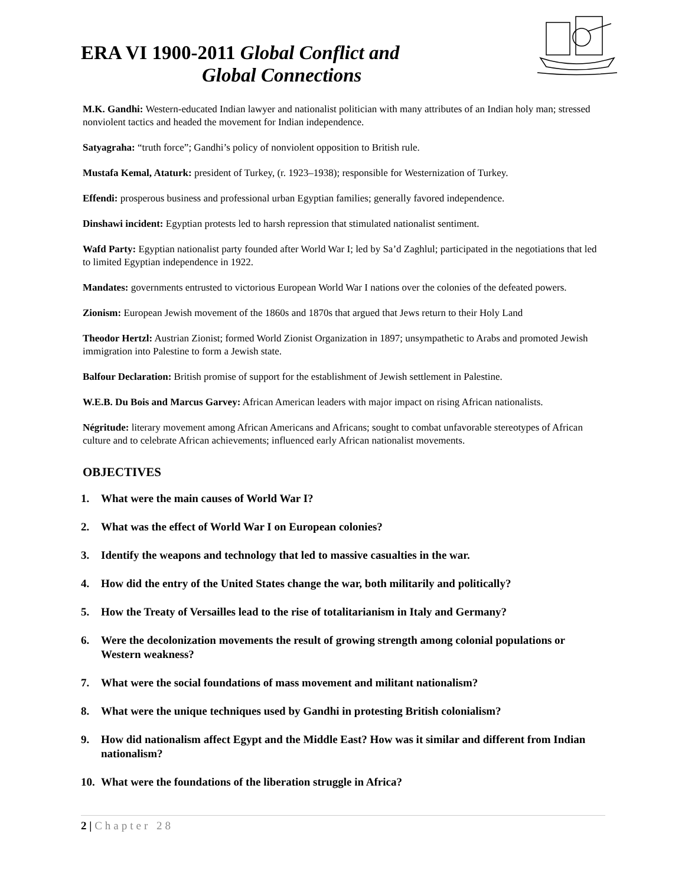ERA VI 1900-2011 Global Conflict and
Global Connections
M.K. Gandhi: Western-educated Indian lawyer and nationalist politician with many attributes of an Indian holy man; stressed nonviolent tactics and headed the movement for Indian independence.
Satyagraha: “truth force”; Gandhi’s policy of nonviolent opposition to British rule.
Mustafa Kemal, Ataturk: president of Turkey, (r. 1923–1938); responsible for Westernization of Turkey.
Effendi: prosperous business and professional urban Egyptian families; generally favored independence.
Dinshawi incident: Egyptian protests led to harsh repression that stimulated nationalist sentiment.
Wafd Party: Egyptian nationalist party founded after World War I; led by Sa’d Zaghlul; participated in the negotiations that led to limited Egyptian independence in 1922.
Mandates: governments entrusted to victorious European World War I nations over the colonies of the defeated powers.
Zionism: European Jewish movement of the 1860s and 1870s that argued that Jews return to their Holy Land
Theodor Hertzl: Austrian Zionist; formed World Zionist Organization in 1897; unsympathetic to Arabs and promoted Jewish immigration into Palestine to form a Jewish state.
Balfour Declaration: British promise of support for the establishment of Jewish settlement in Palestine.
W.E.B. Du Bois and Marcus Garvey: African American leaders with major impact on rising African nationalists.
Négritude: literary movement among African Americans and Africans; sought to combat unfavorable stereotypes of African culture and to celebrate African achievements; influenced early African nationalist movements.
OBJECTIVES
1. What were the main causes of World War I?
2. What was the effect of World War I on European colonies?
3. Identify the weapons and technology that led to massive casualties in the war.
4. How did the entry of the United States change the war, both militarily and politically?
5. How the Treaty of Versailles lead to the rise of totalitarianism in Italy and Germany?
6. Were the decolonization movements the result of growing strength among colonial populations or Western weakness?
7. What were the social foundations of mass movement and militant nationalism?
8. What were the unique techniques used by Gandhi in protesting British colonialism?
9. How did nationalism affect Egypt and the Middle East? How was it similar and different from Indian nationalism?
10. What were the foundations of the liberation struggle in Africa?
2 | Chapter 28